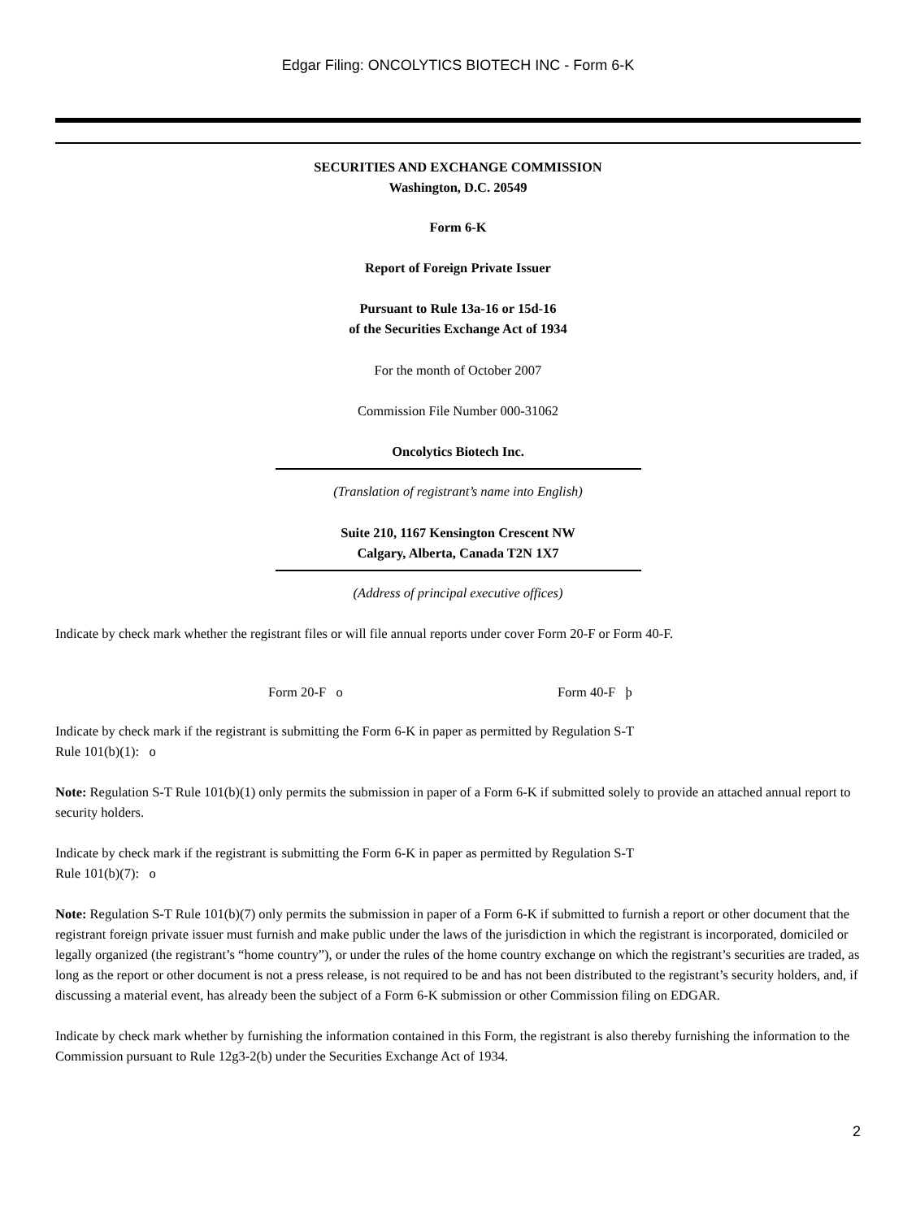Edgar Filing: ONCOLYTICS BIOTECH INC - Form 6-K
SECURITIES AND EXCHANGE COMMISSION
Washington, D.C. 20549
Form 6-K
Report of Foreign Private Issuer
Pursuant to Rule 13a-16 or 15d-16
of the Securities Exchange Act of 1934
For the month of October 2007
Commission File Number 000-31062
Oncolytics Biotech Inc.
(Translation of registrant’s name into English)
Suite 210, 1167 Kensington Crescent NW
Calgary, Alberta, Canada T2N 1X7
(Address of principal executive offices)
Indicate by check mark whether the registrant files or will file annual reports under cover Form 20-F or Form 40-F.
Form 20-F o Form 40-F þ
Indicate by check mark if the registrant is submitting the Form 6-K in paper as permitted by Regulation S-T
Rule 101(b)(1): o
Note: Regulation S-T Rule 101(b)(1) only permits the submission in paper of a Form 6-K if submitted solely to provide an attached annual report to security holders.
Indicate by check mark if the registrant is submitting the Form 6-K in paper as permitted by Regulation S-T
Rule 101(b)(7): o
Note: Regulation S-T Rule 101(b)(7) only permits the submission in paper of a Form 6-K if submitted to furnish a report or other document that the registrant foreign private issuer must furnish and make public under the laws of the jurisdiction in which the registrant is incorporated, domiciled or legally organized (the registrant’s “home country”), or under the rules of the home country exchange on which the registrant’s securities are traded, as long as the report or other document is not a press release, is not required to be and has not been distributed to the registrant’s security holders, and, if discussing a material event, has already been the subject of a Form 6-K submission or other Commission filing on EDGAR.
Indicate by check mark whether by furnishing the information contained in this Form, the registrant is also thereby furnishing the information to the Commission pursuant to Rule 12g3-2(b) under the Securities Exchange Act of 1934.
2